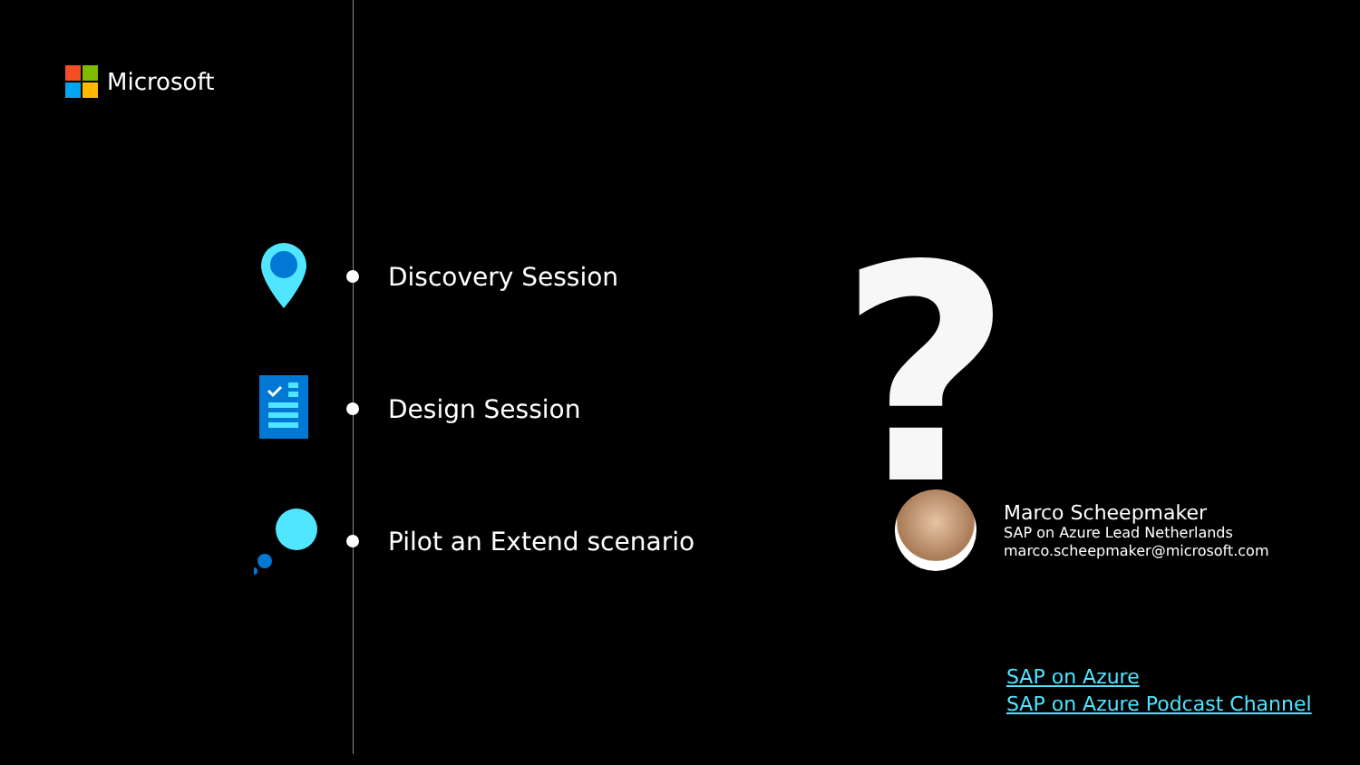Microsoft
Discovery Session
Design Session
Pilot an Extend scenario
?
Marco Scheepmaker
SAP on Azure Lead Netherlands
marco.scheepmaker@microsoft.com
SAP on Azure
SAP on Azure Podcast Channel